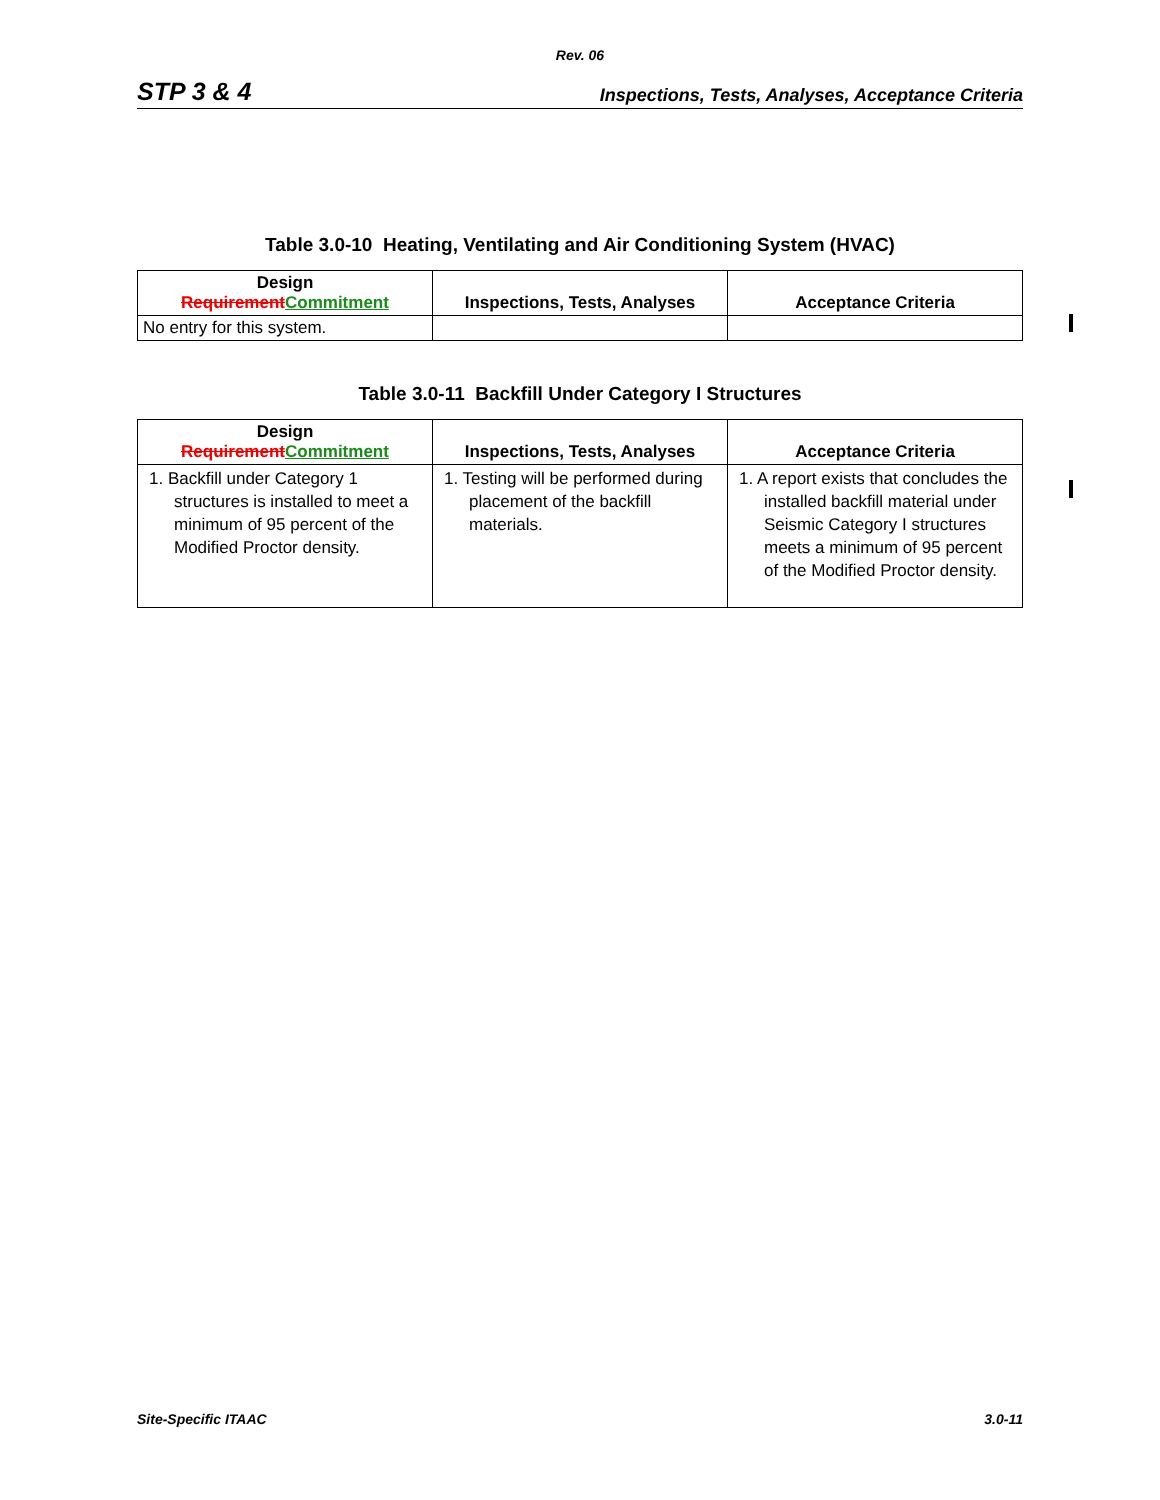Rev. 06
STP 3 & 4 Inspections, Tests, Analyses, Acceptance Criteria
Table 3.0-10 Heating, Ventilating and Air Conditioning System (HVAC)
| Design Requirement Commitment | Inspections, Tests, Analyses | Acceptance Criteria |
| --- | --- | --- |
| No entry for this system. | | |
Table 3.0-11 Backfill Under Category I Structures
| Design Requirement Commitment | Inspections, Tests, Analyses | Acceptance Criteria |
| --- | --- | --- |
| 1. Backfill under Category 1 structures is installed to meet a minimum of 95 percent of the Modified Proctor density. | 1. Testing will be performed during placement of the backfill materials. | 1. A report exists that concludes the installed backfill material under Seismic Category I structures meets a minimum of 95 percent of the Modified Proctor density. |
Site-Specific ITAAC 3.0-11